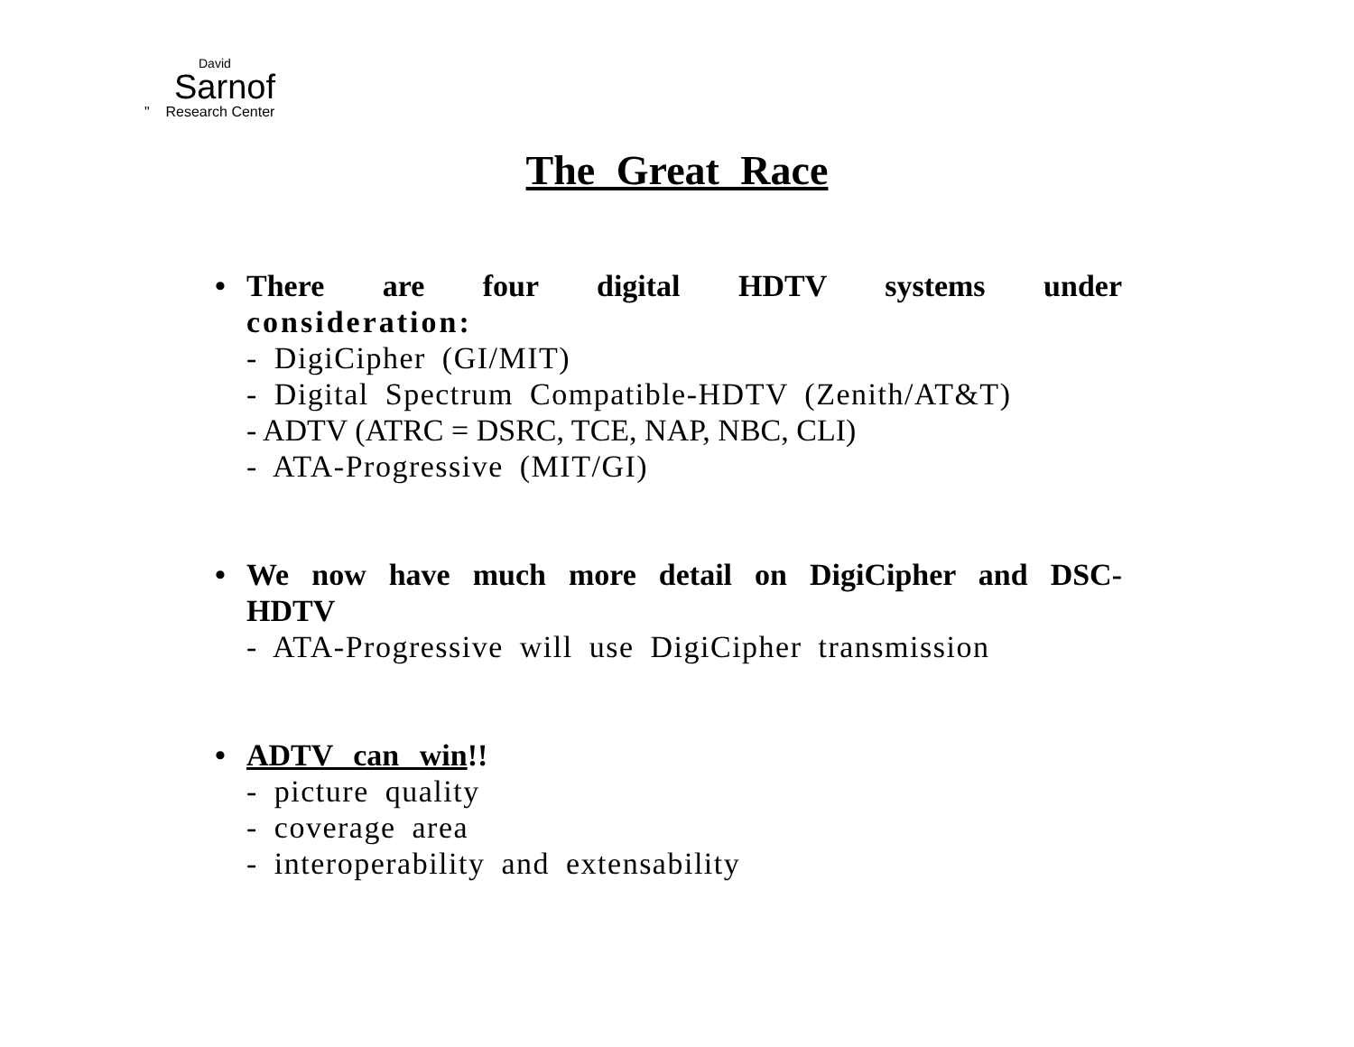David
Sarnof
" Research Center
The Great Race
• There are four digital HDTV systems under consideration:
- DigiCipher (GI/MIT)
- Digital Spectrum Compatible-HDTV (Zenith/AT&T)
- ADTV (ATRC = DSRC, TCE, NAP, NBC, CLI)
- ATA-Progressive (MIT/GI)
• We now have much more detail on DigiCipher and DSC-HDTV
- ATA-Progressive will use DigiCipher transmission
• ADTV can win!!
- picture quality
- coverage area
- interoperability and extensability